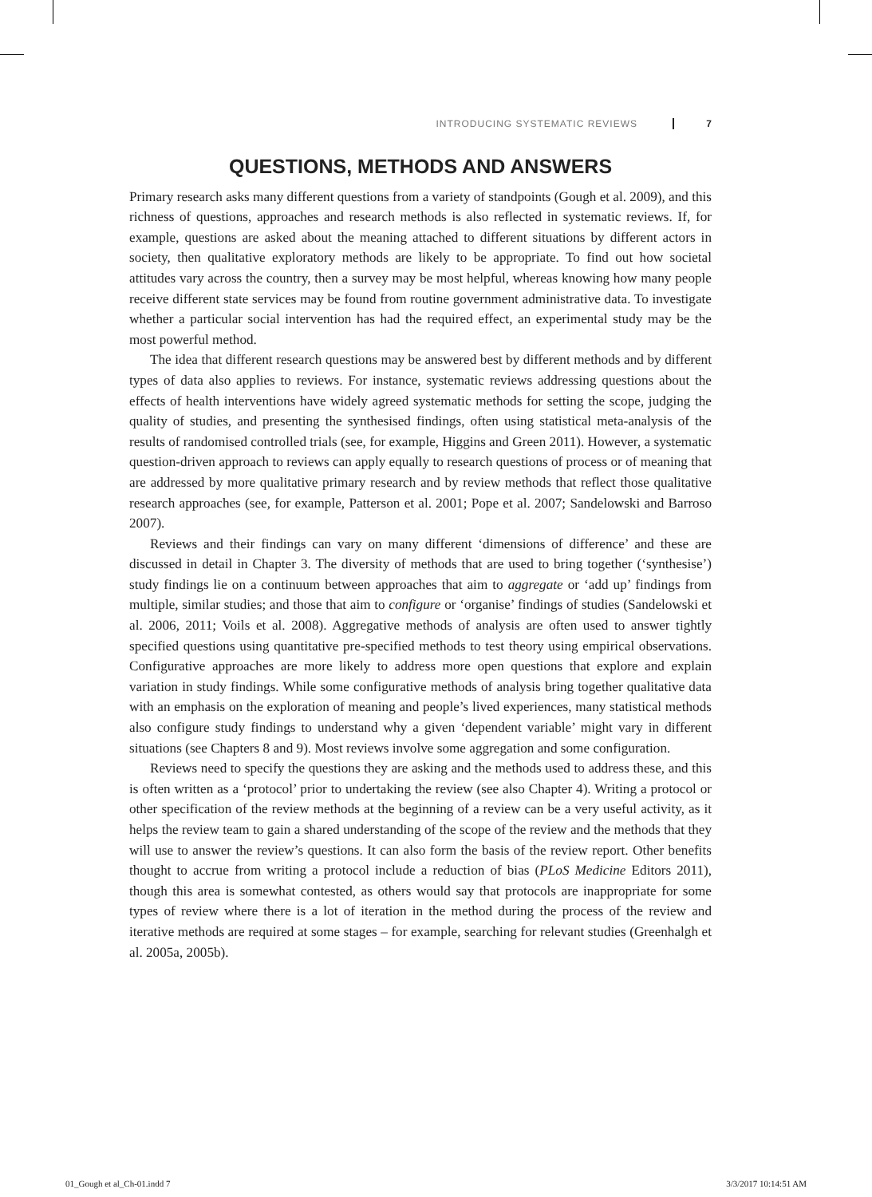INTRODUCING SYSTEMATIC REVIEWS 7
QUESTIONS, METHODS AND ANSWERS
Primary research asks many different questions from a variety of standpoints (Gough et al. 2009), and this richness of questions, approaches and research methods is also reflected in systematic reviews. If, for example, questions are asked about the meaning attached to different situations by different actors in society, then qualitative exploratory methods are likely to be appropriate. To find out how societal attitudes vary across the country, then a survey may be most helpful, whereas knowing how many people receive different state services may be found from routine government administrative data. To investigate whether a particular social intervention has had the required effect, an experimental study may be the most powerful method.
The idea that different research questions may be answered best by different methods and by different types of data also applies to reviews. For instance, systematic reviews addressing questions about the effects of health interventions have widely agreed systematic methods for setting the scope, judging the quality of studies, and presenting the synthesised findings, often using statistical meta-analysis of the results of randomised controlled trials (see, for example, Higgins and Green 2011). However, a systematic question-driven approach to reviews can apply equally to research questions of process or of meaning that are addressed by more qualitative primary research and by review methods that reflect those qualitative research approaches (see, for example, Patterson et al. 2001; Pope et al. 2007; Sandelowski and Barroso 2007).
Reviews and their findings can vary on many different ‘dimensions of difference’ and these are discussed in detail in Chapter 3. The diversity of methods that are used to bring together (‘synthesise’) study findings lie on a continuum between approaches that aim to aggregate or ‘add up’ findings from multiple, similar studies; and those that aim to configure or ‘organise’ findings of studies (Sandelowski et al. 2006, 2011; Voils et al. 2008). Aggregative methods of analysis are often used to answer tightly specified questions using quantitative pre-specified methods to test theory using empirical observations. Configurative approaches are more likely to address more open questions that explore and explain variation in study findings. While some configurative methods of analysis bring together qualitative data with an emphasis on the exploration of meaning and people’s lived experiences, many statistical methods also configure study findings to understand why a given ‘dependent variable’ might vary in different situations (see Chapters 8 and 9). Most reviews involve some aggregation and some configuration.
Reviews need to specify the questions they are asking and the methods used to address these, and this is often written as a ‘protocol’ prior to undertaking the review (see also Chapter 4). Writing a protocol or other specification of the review methods at the beginning of a review can be a very useful activity, as it helps the review team to gain a shared understanding of the scope of the review and the methods that they will use to answer the review’s questions. It can also form the basis of the review report. Other benefits thought to accrue from writing a protocol include a reduction of bias (PLoS Medicine Editors 2011), though this area is somewhat contested, as others would say that protocols are inappropriate for some types of review where there is a lot of iteration in the method during the process of the review and iterative methods are required at some stages – for example, searching for relevant studies (Greenhalgh et al. 2005a, 2005b).
01_Gough et al_Ch-01.indd 7 3/3/2017 10:14:51 AM